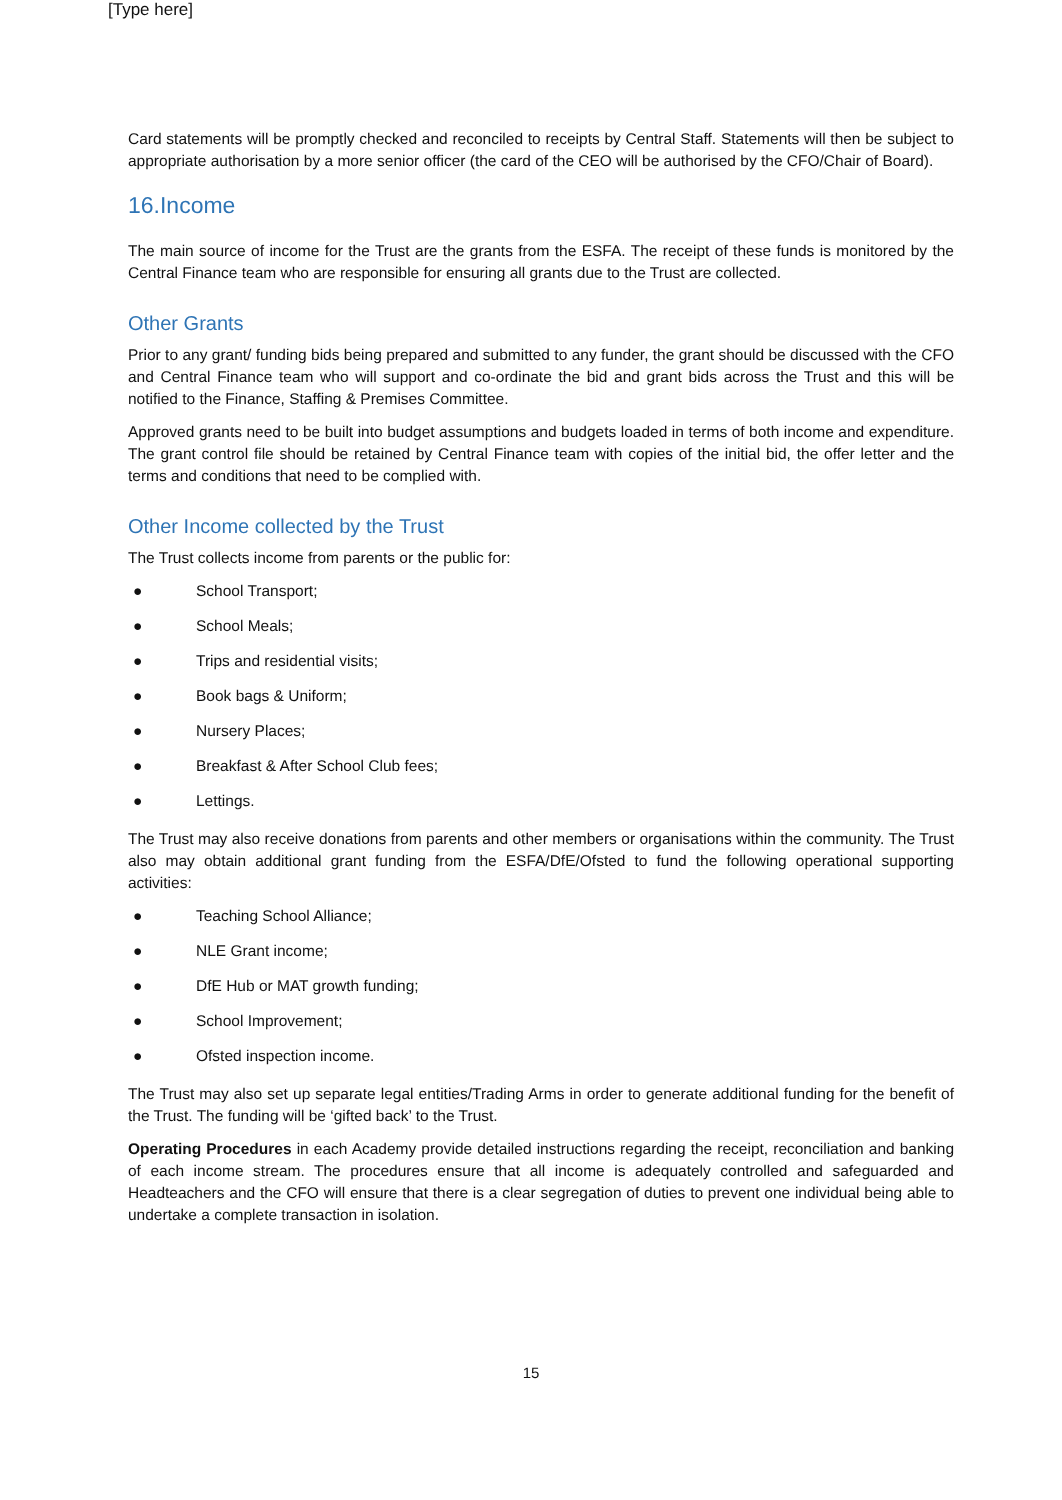[Type here]
Card statements will be promptly checked and reconciled to receipts by Central Staff. Statements will then be subject to appropriate authorisation by a more senior officer (the card of the CEO will be authorised by the CFO/Chair of Board).
16.Income
The main source of income for the Trust are the grants from the ESFA. The receipt of these funds is monitored by the Central Finance team who are responsible for ensuring all grants due to the Trust are collected.
Other Grants
Prior to any grant/ funding bids being prepared and submitted to any funder, the grant should be discussed with the CFO and Central Finance team who will support and co-ordinate the bid and grant bids across the Trust and this will be notified to the Finance, Staffing & Premises Committee.
Approved grants need to be built into budget assumptions and budgets loaded in terms of both income and expenditure. The grant control file should be retained by Central Finance team with copies of the initial bid, the offer letter and the terms and conditions that need to be complied with.
Other Income collected by the Trust
The Trust collects income from parents or the public for:
● School Transport;
● School Meals;
● Trips and residential visits;
● Book bags & Uniform;
● Nursery Places;
● Breakfast & After School Club fees;
● Lettings.
The Trust may also receive donations from parents and other members or organisations within the community. The Trust also may obtain additional grant funding from the ESFA/DfE/Ofsted to fund the following operational supporting activities:
● Teaching School Alliance;
● NLE Grant income;
● DfE Hub or MAT growth funding;
● School Improvement;
● Ofsted inspection income.
The Trust may also set up separate legal entities/Trading Arms in order to generate additional funding for the benefit of the Trust. The funding will be ‘gifted back’ to the Trust.
Operating Procedures in each Academy provide detailed instructions regarding the receipt, reconciliation and banking of each income stream. The procedures ensure that all income is adequately controlled and safeguarded and Headteachers and the CFO will ensure that there is a clear segregation of duties to prevent one individual being able to undertake a complete transaction in isolation.
15